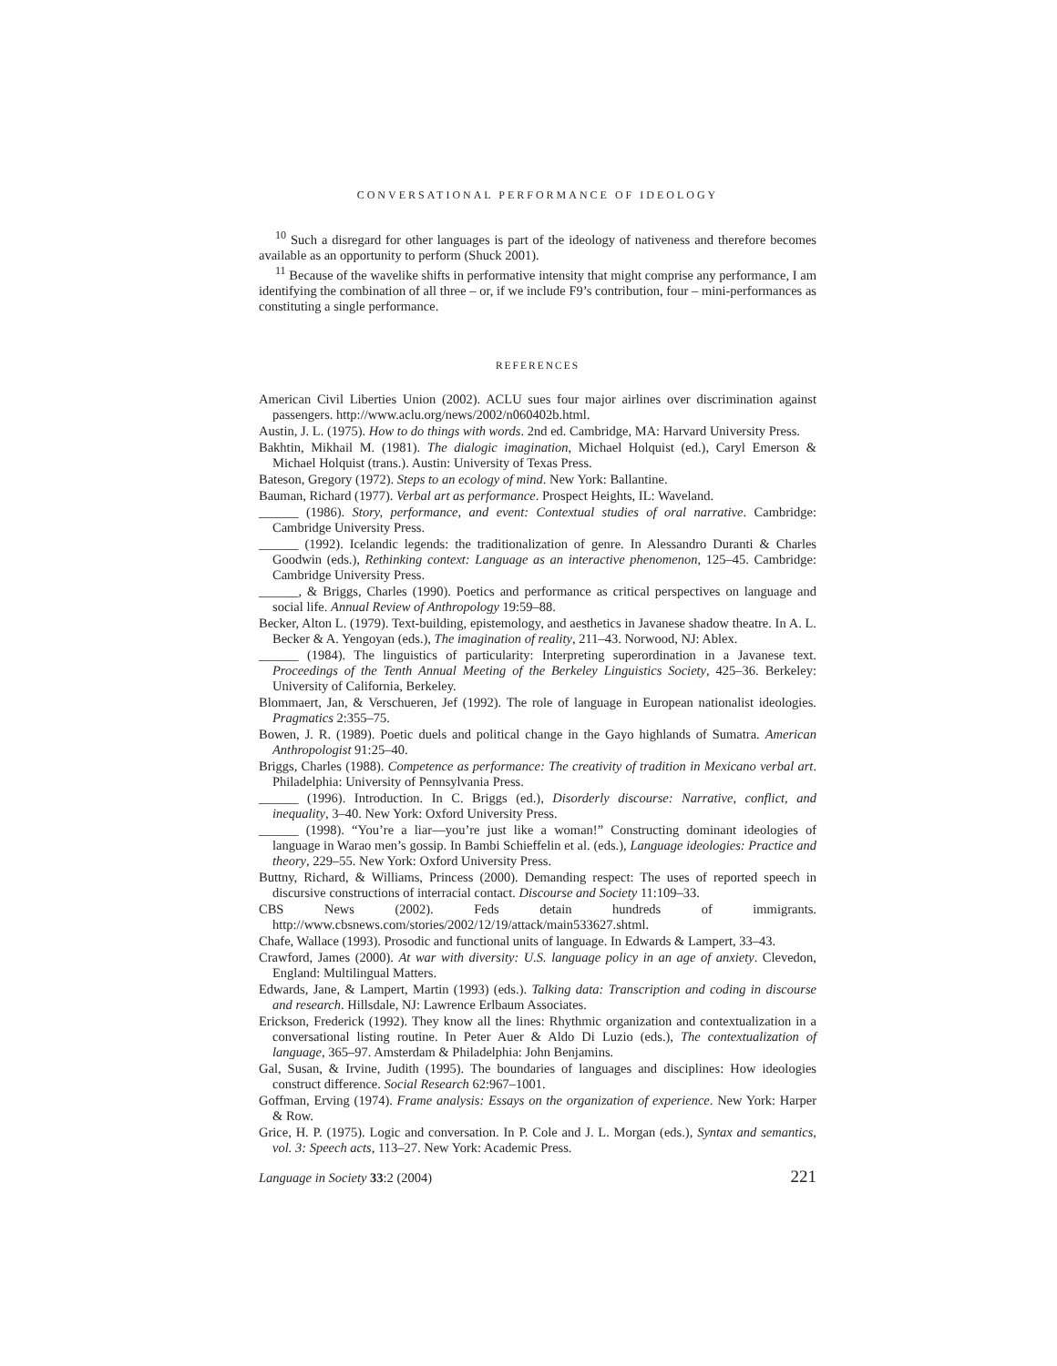CONVERSATIONAL PERFORMANCE OF IDEOLOGY
<sup>10</sup> Such a disregard for other languages is part of the ideology of nativeness and therefore becomes available as an opportunity to perform (Shuck 2001).
<sup>11</sup> Because of the wavelike shifts in performative intensity that might comprise any performance, I am identifying the combination of all three – or, if we include F9’s contribution, four – mini-performances as constituting a single performance.
REFERENCES
American Civil Liberties Union (2002). ACLU sues four major airlines over discrimination against passengers. http://www.aclu.org/news/2002/n060402b.html.
Austin, J. L. (1975). How to do things with words. 2nd ed. Cambridge, MA: Harvard University Press.
Bakhtin, Mikhail M. (1981). The dialogic imagination, Michael Holquist (ed.), Caryl Emerson & Michael Holquist (trans.). Austin: University of Texas Press.
Bateson, Gregory (1972). Steps to an ecology of mind. New York: Ballantine.
Bauman, Richard (1977). Verbal art as performance. Prospect Heights, IL: Waveland.
______ (1986). Story, performance, and event: Contextual studies of oral narrative. Cambridge: Cambridge University Press.
______ (1992). Icelandic legends: the traditionalization of genre. In Alessandro Duranti & Charles Goodwin (eds.), Rethinking context: Language as an interactive phenomenon, 125–45. Cambridge: Cambridge University Press.
______, & Briggs, Charles (1990). Poetics and performance as critical perspectives on language and social life. Annual Review of Anthropology 19:59–88.
Becker, Alton L. (1979). Text-building, epistemology, and aesthetics in Javanese shadow theatre. In A. L. Becker & A. Yengoyan (eds.), The imagination of reality, 211–43. Norwood, NJ: Ablex.
______ (1984). The linguistics of particularity: Interpreting superordination in a Javanese text. Proceedings of the Tenth Annual Meeting of the Berkeley Linguistics Society, 425–36. Berkeley: University of California, Berkeley.
Blommaert, Jan, & Verschueren, Jef (1992). The role of language in European nationalist ideologies. Pragmatics 2:355–75.
Bowen, J. R. (1989). Poetic duels and political change in the Gayo highlands of Sumatra. American Anthropologist 91:25–40.
Briggs, Charles (1988). Competence as performance: The creativity of tradition in Mexicano verbal art. Philadelphia: University of Pennsylvania Press.
______ (1996). Introduction. In C. Briggs (ed.), Disorderly discourse: Narrative, conflict, and inequality, 3–40. New York: Oxford University Press.
______ (1998). “You’re a liar—you’re just like a woman!” Constructing dominant ideologies of language in Warao men’s gossip. In Bambi Schieffelin et al. (eds.), Language ideologies: Practice and theory, 229–55. New York: Oxford University Press.
Buttny, Richard, & Williams, Princess (2000). Demanding respect: The uses of reported speech in discursive constructions of interracial contact. Discourse and Society 11:109–33.
CBS News (2002). Feds detain hundreds of immigrants. http://www.cbsnews.com/stories/2002/12/19/attack/main533627.shtml.
Chafe, Wallace (1993). Prosodic and functional units of language. In Edwards & Lampert, 33–43.
Crawford, James (2000). At war with diversity: U.S. language policy in an age of anxiety. Clevedon, England: Multilingual Matters.
Edwards, Jane, & Lampert, Martin (1993) (eds.). Talking data: Transcription and coding in discourse and research. Hillsdale, NJ: Lawrence Erlbaum Associates.
Erickson, Frederick (1992). They know all the lines: Rhythmic organization and contextualization in a conversational listing routine. In Peter Auer & Aldo Di Luzio (eds.), The contextualization of language, 365–97. Amsterdam & Philadelphia: John Benjamins.
Gal, Susan, & Irvine, Judith (1995). The boundaries of languages and disciplines: How ideologies construct difference. Social Research 62:967–1001.
Goffman, Erving (1974). Frame analysis: Essays on the organization of experience. New York: Harper & Row.
Grice, H. P. (1975). Logic and conversation. In P. Cole and J. L. Morgan (eds.), Syntax and semantics, vol. 3: Speech acts, 113–27. New York: Academic Press.
Language in Society 33:2 (2004) 221